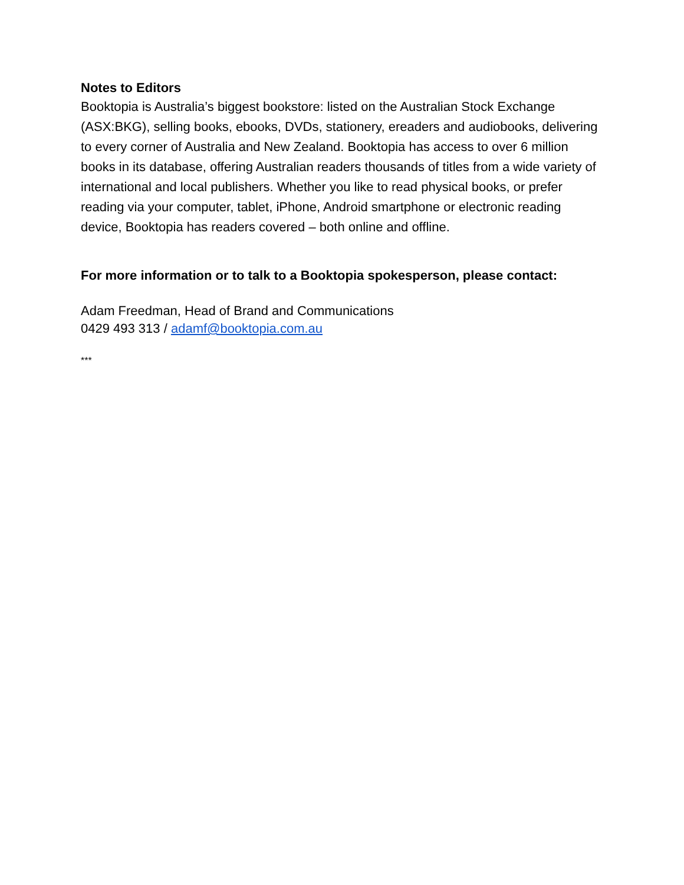Notes to Editors
Booktopia is Australia’s biggest bookstore: listed on the Australian Stock Exchange (ASX:BKG), selling books, ebooks, DVDs, stationery, ereaders and audiobooks, delivering to every corner of Australia and New Zealand. Booktopia has access to over 6 million books in its database, offering Australian readers thousands of titles from a wide variety of international and local publishers. Whether you like to read physical books, or prefer reading via your computer, tablet, iPhone, Android smartphone or electronic reading device, Booktopia has readers covered – both online and offline.
For more information or to talk to a Booktopia spokesperson, please contact:
Adam Freedman, Head of Brand and Communications
0429 493 313 / adamf@booktopia.com.au
***